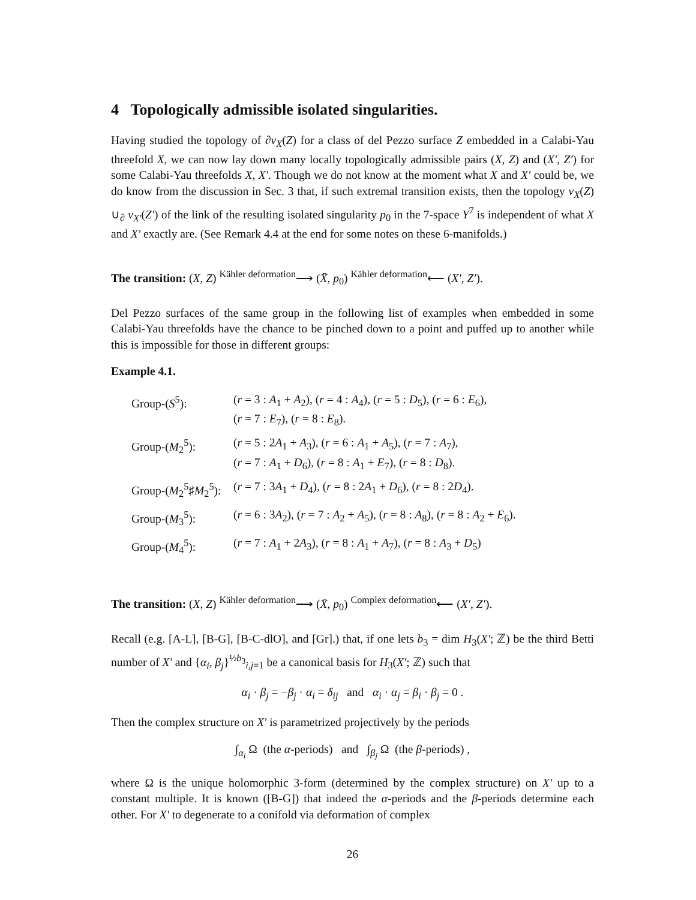4 Topologically admissible isolated singularities.
Having studied the topology of ∂ν<sub>X</sub>(Z) for a class of del Pezzo surface Z embedded in a Calabi-Yau threefold X, we can now lay down many locally topologically admissible pairs (X, Z) and (X′, Z′) for some Calabi-Yau threefolds X, X′. Though we do not know at the moment what X and X′ could be, we do know from the discussion in Sec. 3 that, if such extremal transition exists, then the topology ν<sub>X</sub>(Z) ∪<sub>∂</sub> ν<sub>X′</sub>(Z′) of the link of the resulting isolated singularity p<sub>0</sub> in the 7-space Y<sup>7</sup> is independent of what X and X′ exactly are. (See Remark 4.4 at the end for some notes on these 6-manifolds.)
The transition: (X, Z) <sup>Kähler deformation</sup>⟶ (X̄, p<sub>0</sub>) <sup>Kähler deformation</sup>⟵ (X′, Z′).
Del Pezzo surfaces of the same group in the following list of examples when embedded in some Calabi-Yau threefolds have the chance to be pinched down to a point and puffed up to another while this is impossible for those in different groups:
Example 4.1.
| Group-( S<sup>5</sup>): | ( r = 3 : A<sub>1</sub> + A<sub>2</sub>), ( r = 4 : A<sub>4</sub>), ( r = 5 : D<sub>5</sub>), ( r = 6 : E<sub>6</sub>), ( r = 7 : E<sub>7</sub>), ( r = 8 : E<sub>8</sub>). |
| Group-( M<sub>2</sub><sup>5</sup>): | ( r = 5 : 2 A<sub>1</sub> + A<sub>3</sub>), ( r = 6 : A<sub>1</sub> + A<sub>5</sub>), ( r = 7 : A<sub>7</sub>), ( r = 7 : A<sub>1</sub> + D<sub>6</sub>), ( r = 8 : A<sub>1</sub> + E<sub>7</sub>), ( r = 8 : D<sub>8</sub>). |
| Group-( M<sub>2</sub><sup>5</sup>♯ M<sub>2</sub><sup>5</sup>): | ( r = 7 : 3 A<sub>1</sub> + D<sub>4</sub>), ( r = 8 : 2 A<sub>1</sub> + D<sub>6</sub>), ( r = 8 : 2 D<sub>4</sub>). |
| Group-( M<sub>3</sub><sup>5</sup>): | ( r = 6 : 3 A<sub>2</sub>), ( r = 7 : A<sub>2</sub> + A<sub>5</sub>), ( r = 8 : A<sub>8</sub>), ( r = 8 : A<sub>2</sub> + E<sub>6</sub>). |
| Group-( M<sub>4</sub><sup>5</sup>): | ( r = 7 : A<sub>1</sub> + 2 A<sub>3</sub>), ( r = 8 : A<sub>1</sub> + A<sub>7</sub>), ( r = 8 : A<sub>3</sub> + D<sub>5</sub>) |
The transition: (X, Z) <sup>Kähler deformation</sup>⟶ (X̄, p<sub>0</sub>) <sup>Complex deformation</sup>⟵ (X′, Z′).
Recall (e.g. [A-L], [B-G], [B-C-dlO], and [Gr].) that, if one lets b<sub>3</sub> = dim H<sub>3</sub>(X′; ℤ) be the third Betti number of X′ and {α<sub>i</sub>, β<sub>j</sub>}<sup>½b<sub>3</sub></sup><sub>i,j=1</sub> be a canonical basis for H<sub>3</sub>(X′; ℤ) such that
α<sub>i</sub> · β<sub>j</sub> = −β<sub>j</sub> · α<sub>i</sub> = δ<sub>ij</sub> and α<sub>i</sub> · α<sub>j</sub> = β<sub>i</sub> · β<sub>j</sub> = 0 .
Then the complex structure on X′ is parametrized projectively by the periods
∫<sub>α<sub>i</sub></sub> Ω (the α-periods) and ∫<sub>β<sub>j</sub></sub> Ω (the β-periods) ,
where Ω is the unique holomorphic 3-form (determined by the complex structure) on X′ up to a constant multiple. It is known ([B-G]) that indeed the α-periods and the β-periods determine each other. For X′ to degenerate to a conifold via deformation of complex
26